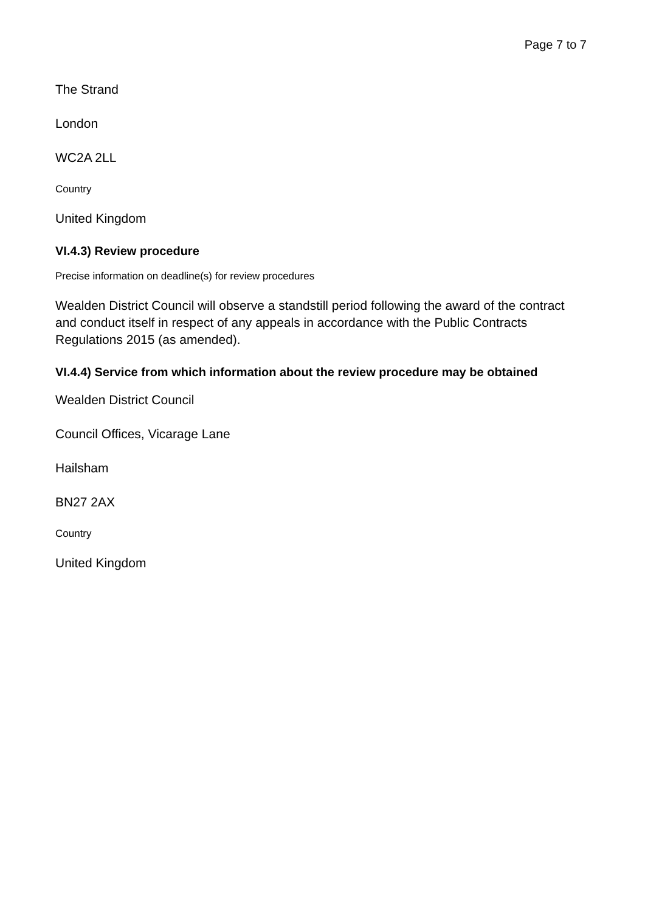Page 7 to 7
The Strand
London
WC2A 2LL
Country
United Kingdom
VI.4.3) Review procedure
Precise information on deadline(s) for review procedures
Wealden District Council will observe a standstill period following the award of the contract and conduct itself in respect of any appeals in accordance with the Public Contracts Regulations 2015 (as amended).
VI.4.4) Service from which information about the review procedure may be obtained
Wealden District Council
Council Offices, Vicarage Lane
Hailsham
BN27 2AX
Country
United Kingdom